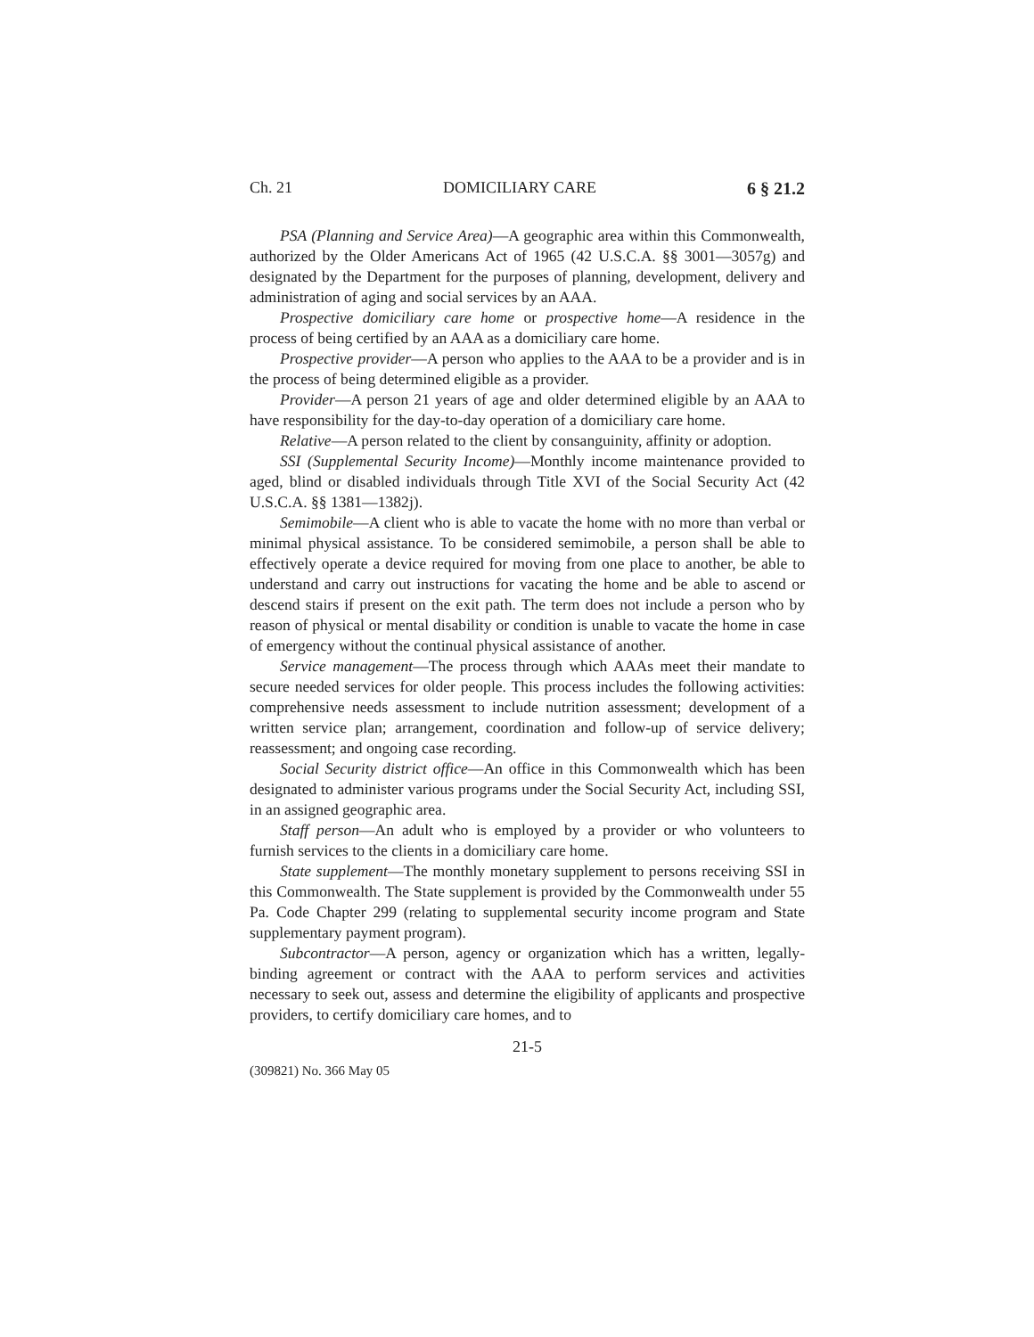Ch. 21 DOMICILIARY CARE 6 § 21.2
PSA (Planning and Service Area)—A geographic area within this Commonwealth, authorized by the Older Americans Act of 1965 (42 U.S.C.A. §§ 3001—3057g) and designated by the Department for the purposes of planning, development, delivery and administration of aging and social services by an AAA.
Prospective domiciliary care home or prospective home—A residence in the process of being certified by an AAA as a domiciliary care home.
Prospective provider—A person who applies to the AAA to be a provider and is in the process of being determined eligible as a provider.
Provider—A person 21 years of age and older determined eligible by an AAA to have responsibility for the day-to-day operation of a domiciliary care home.
Relative—A person related to the client by consanguinity, affinity or adoption.
SSI (Supplemental Security Income)—Monthly income maintenance provided to aged, blind or disabled individuals through Title XVI of the Social Security Act (42 U.S.C.A. §§ 1381—1382j).
Semimobile—A client who is able to vacate the home with no more than verbal or minimal physical assistance. To be considered semimobile, a person shall be able to effectively operate a device required for moving from one place to another, be able to understand and carry out instructions for vacating the home and be able to ascend or descend stairs if present on the exit path. The term does not include a person who by reason of physical or mental disability or condition is unable to vacate the home in case of emergency without the continual physical assistance of another.
Service management—The process through which AAAs meet their mandate to secure needed services for older people. This process includes the following activities: comprehensive needs assessment to include nutrition assessment; development of a written service plan; arrangement, coordination and follow-up of service delivery; reassessment; and ongoing case recording.
Social Security district office—An office in this Commonwealth which has been designated to administer various programs under the Social Security Act, including SSI, in an assigned geographic area.
Staff person—An adult who is employed by a provider or who volunteers to furnish services to the clients in a domiciliary care home.
State supplement—The monthly monetary supplement to persons receiving SSI in this Commonwealth. The State supplement is provided by the Commonwealth under 55 Pa. Code Chapter 299 (relating to supplemental security income program and State supplementary payment program).
Subcontractor—A person, agency or organization which has a written, legally-binding agreement or contract with the AAA to perform services and activities necessary to seek out, assess and determine the eligibility of applicants and prospective providers, to certify domiciliary care homes, and to
21-5
(309821) No. 366 May 05